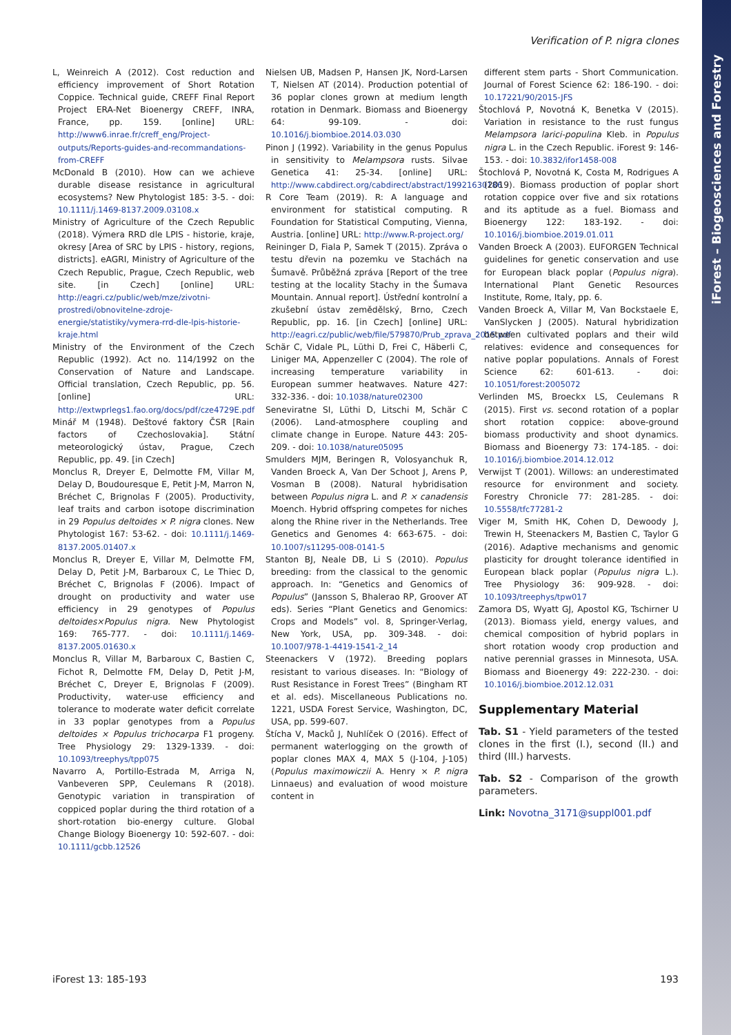iForest – Biogeosciences and Forestry
Verification of P. nigra clones
L, Weinreich A (2012). Cost reduction and efficiency improvement of Short Rotation Coppice. Technical guide, CREFF Final Report Project ERA-Net Bioenergy CREFF, INRA, France, pp. 159. [online] URL: http://www6.inrae.fr/creff_eng/Project-outputs/Reports-guides-and-recommandations-from-CREFF
McDonald B (2010). How can we achieve durable disease resistance in agricultural ecosystems? New Phytologist 185: 3-5. - doi: 10.1111/j.1469-8137.2009.03108.x
Ministry of Agriculture of the Czech Republic (2018). Výmera RRD dle LPIS - historie, kraje, okresy [Area of SRC by LPIS - history, regions, districts]. eAGRI, Ministry of Agriculture of the Czech Republic, Prague, Czech Republic, web site. [in Czech] [online] URL: http://eagri.cz/public/web/mze/zivotni-prostredi/obnovitelne-zdroje-energie/statistiky/vymera-rrd-dle-lpis-historie-kraje.html
Ministry of the Environment of the Czech Republic (1992). Act no. 114/1992 on the Conservation of Nature and Landscape. Official translation, Czech Republic, pp. 56. [online] URL: http://extwprlegs1.fao.org/docs/pdf/cze4729E.pdf
Minář M (1948). Deštové faktory ČSR [Rain factors of Czechoslovakia]. Státní meteorologický ústav, Prague, Czech Republic, pp. 49. [in Czech]
Monclus R, Dreyer E, Delmotte FM, Villar M, Delay D, Boudouresque E, Petit J-M, Marron N, Bréchet C, Brignolas F (2005). Productivity, leaf traits and carbon isotope discrimination in 29 Populus deltoides × P. nigra clones. New Phytologist 167: 53-62. - doi: 10.1111/j.1469-8137.2005.01407.x
Monclus R, Dreyer E, Villar M, Delmotte FM, Delay D, Petit J-M, Barbaroux C, Le Thiec D, Bréchet C, Brignolas F (2006). Impact of drought on productivity and water use efficiency in 29 genotypes of Populus deltoides×Populus nigra. New Phytologist 169: 765-777. - doi: 10.1111/j.1469-8137.2005.01630.x
Monclus R, Villar M, Barbaroux C, Bastien C, Fichot R, Delmotte FM, Delay D, Petit J-M, Bréchet C, Dreyer E, Brignolas F (2009). Productivity, water-use efficiency and tolerance to moderate water deficit correlate in 33 poplar genotypes from a Populus deltoides × Populus trichocarpa F1 progeny. Tree Physiology 29: 1329-1339. - doi: 10.1093/treephys/tpp075
Navarro A, Portillo-Estrada M, Arriga N, Vanbeveren SPP, Ceulemans R (2018). Genotypic variation in transpiration of coppiced poplar during the third rotation of a short-rotation bio-energy culture. Global Change Biology Bioenergy 10: 592-607. - doi: 10.1111/gcbb.12526
Nielsen UB, Madsen P, Hansen JK, Nord-Larsen T, Nielsen AT (2014). Production potential of 36 poplar clones grown at medium length rotation in Denmark. Biomass and Bioenergy 64: 99-109. - doi: 10.1016/j.biombioe.2014.03.030
Pinon J (1992). Variability in the genus Populus in sensitivity to Melampsora rusts. Silvae Genetica 41: 25-34. [online] URL: http://www.cabdirect.org/cabdirect/abstract/19921630186
R Core Team (2019). R: A language and environment for statistical computing. R Foundation for Statistical Computing, Vienna, Austria. [online] URL: http://www.R-project.org/
Reininger D, Fiala P, Samek T (2015). Zpráva o testu dřevin na pozemku ve Stachách na Šumavě. Průběžná zpráva [Report of the tree testing at the locality Stachy in the Šumava Mountain. Annual report]. Ústřední kontrolní a zkušební ústav zemědělský, Brno, Czech Republic, pp. 16. [in Czech] [online] URL: http://eagri.cz/public/web/file/579870/Prub_zprava_2015.pdf
Schär C, Vidale PL, Lüthi D, Frei C, Häberli C, Liniger MA, Appenzeller C (2004). The role of increasing temperature variability in European summer heatwaves. Nature 427: 332-336. - doi: 10.1038/nature02300
Seneviratne SI, Lüthi D, Litschi M, Schär C (2006). Land-atmosphere coupling and climate change in Europe. Nature 443: 205-209. - doi: 10.1038/nature05095
Smulders MJM, Beringen R, Volosyanchuk R, Vanden Broeck A, Van Der Schoot J, Arens P, Vosman B (2008). Natural hybridisation between Populus nigra L. and P. × canadensis Moench. Hybrid offspring competes for niches along the Rhine river in the Netherlands. Tree Genetics and Genomes 4: 663-675. - doi: 10.1007/s11295-008-0141-5
Stanton BJ, Neale DB, Li S (2010). Populus breeding: from the classical to the genomic approach. In: “Genetics and Genomics of Populus” (Jansson S, Bhalerao RP, Groover AT eds). Series “Plant Genetics and Genomics: Crops and Models” vol. 8, Springer-Verlag, New York, USA, pp. 309-348. - doi: 10.1007/978-1-4419-1541-2_14
Steenackers V (1972). Breeding poplars resistant to various diseases. In: “Biology of Rust Resistance in Forest Trees” (Bingham RT et al. eds). Miscellaneous Publications no. 1221, USDA Forest Service, Washington, DC, USA, pp. 599-607.
Štícha V, Macků J, Nuhlíček O (2016). Effect of permanent waterlogging on the growth of poplar clones MAX 4, MAX 5 (J-104, J-105) (Populus maximowiczii A. Henry × P. nigra Linnaeus) and evaluation of wood moisture content in
different stem parts - Short Communication. Journal of Forest Science 62: 186-190. - doi: 10.17221/90/2015-JFS
Štochlová P, Novotná K, Benetka V (2015). Variation in resistance to the rust fungus Melampsora larici-populina Kleb. in Populus nigra L. in the Czech Republic. iForest 9: 146-153. - doi: 10.3832/ifor1458-008
Štochlová P, Novotná K, Costa M, Rodrigues A (2019). Biomass production of poplar short rotation coppice over five and six rotations and its aptitude as a fuel. Biomass and Bioenergy 122: 183-192. - doi: 10.1016/j.biombioe.2019.01.011
Vanden Broeck A (2003). EUFORGEN Technical guidelines for genetic conservation and use for European black poplar (Populus nigra). International Plant Genetic Resources Institute, Rome, Italy, pp. 6.
Vanden Broeck A, Villar M, Van Bockstaele E, VanSlycken J (2005). Natural hybridization between cultivated poplars and their wild relatives: evidence and consequences for native poplar populations. Annals of Forest Science 62: 601-613. - doi: 10.1051/forest:2005072
Verlinden MS, Broeckx LS, Ceulemans R (2015). First vs. second rotation of a poplar short rotation coppice: above-ground biomass productivity and shoot dynamics. Biomass and Bioenergy 73: 174-185. - doi: 10.1016/j.biombioe.2014.12.012
Verwijst T (2001). Willows: an underestimated resource for environment and society. Forestry Chronicle 77: 281-285. - doi: 10.5558/tfc77281-2
Viger M, Smith HK, Cohen D, Dewoody J, Trewin H, Steenackers M, Bastien C, Taylor G (2016). Adaptive mechanisms and genomic plasticity for drought tolerance identified in European black poplar (Populus nigra L.). Tree Physiology 36: 909-928. - doi: 10.1093/treephys/tpw017
Zamora DS, Wyatt GJ, Apostol KG, Tschirner U (2013). Biomass yield, energy values, and chemical composition of hybrid poplars in short rotation woody crop production and native perennial grasses in Minnesota, USA. Biomass and Bioenergy 49: 222-230. - doi: 10.1016/j.biombioe.2012.12.031
Supplementary Material
Tab. S1 - Yield parameters of the tested clones in the first (I.), second (II.) and third (III.) harvests.
Tab. S2 - Comparison of the growth parameters.
Link: Novotna_3171@suppl001.pdf
iForest 13: 185-193 193